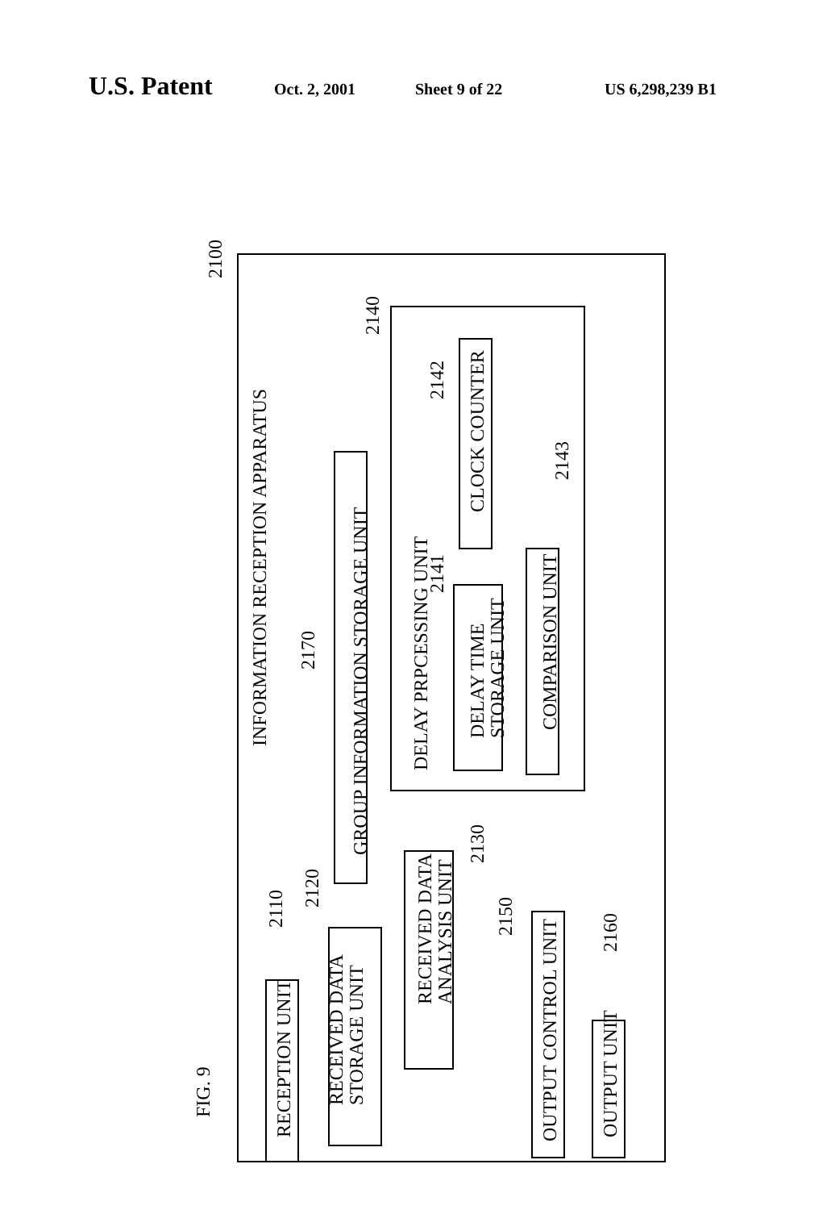U.S. Patent Oct. 2, 2001 Sheet 9 of 22 US 6,298,239 B1
FIG. 9
INFORMATION RECEPTION APPARATUS
2100
GROUP INFORMATION STORAGE UNIT
2170
DELAY PRPCESSING UNIT
2140
CLOCK COUNTER
2142
DELAY TIME
STORAGE UNIT
2141
COMPARISON UNIT
2143
RECEPTION UNIT
2110
RECEIVED DATA
STORAGE UNIT
2120
RECEIVED DATA
ANALYSIS UNIT
2130
OUTPUT CONTROL UNIT
2150
OUTPUT UNIT
2160